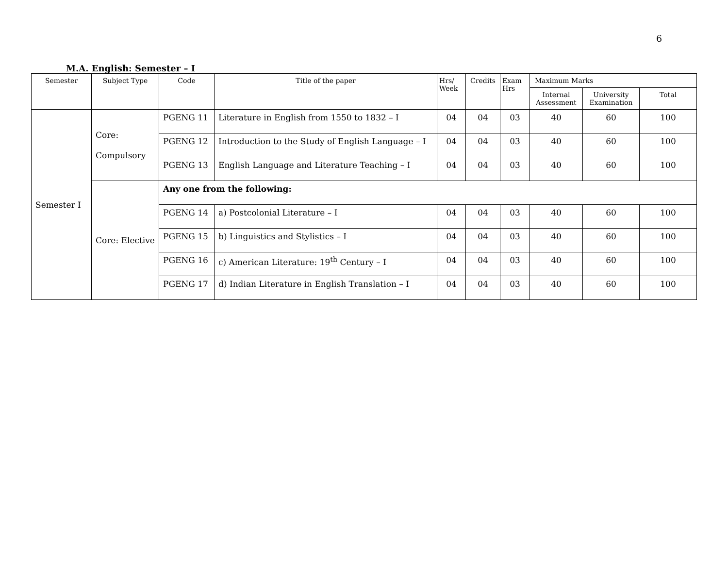6
M.A. English: Semester – I
| Semester | Subject Type | Code | Title of the paper | Hrs/ Week | Credits | Exam Hrs | Maximum Marks | | |
| --- | --- | --- | --- | --- | --- | --- | --- | --- | --- |
| | | | | | | | Internal Assessment | University Examination | Total |
| Semester I | Core: Compulsory | PGENG 11 | Literature in English from 1550 to 1832 – I | 04 | 04 | 03 | 40 | 60 | 100 |
| | | PGENG 12 | Introduction to the Study of English Language – I | 04 | 04 | 03 | 40 | 60 | 100 |
| | | PGENG 13 | English Language and Literature Teaching – I | 04 | 04 | 03 | 40 | 60 | 100 |
| | Core: Elective | Any one from the following: | | | | | | | |
| | | PGENG 14 | a) Postcolonial Literature – I | 04 | 04 | 03 | 40 | 60 | 100 |
| | | PGENG 15 | b) Linguistics and Stylistics – I | 04 | 04 | 03 | 40 | 60 | 100 |
| | | PGENG 16 | c) American Literature: 19<sup>th</sup> Century – I | 04 | 04 | 03 | 40 | 60 | 100 |
| | | PGENG 17 | d) Indian Literature in English Translation – I | 04 | 04 | 03 | 40 | 60 | 100 |